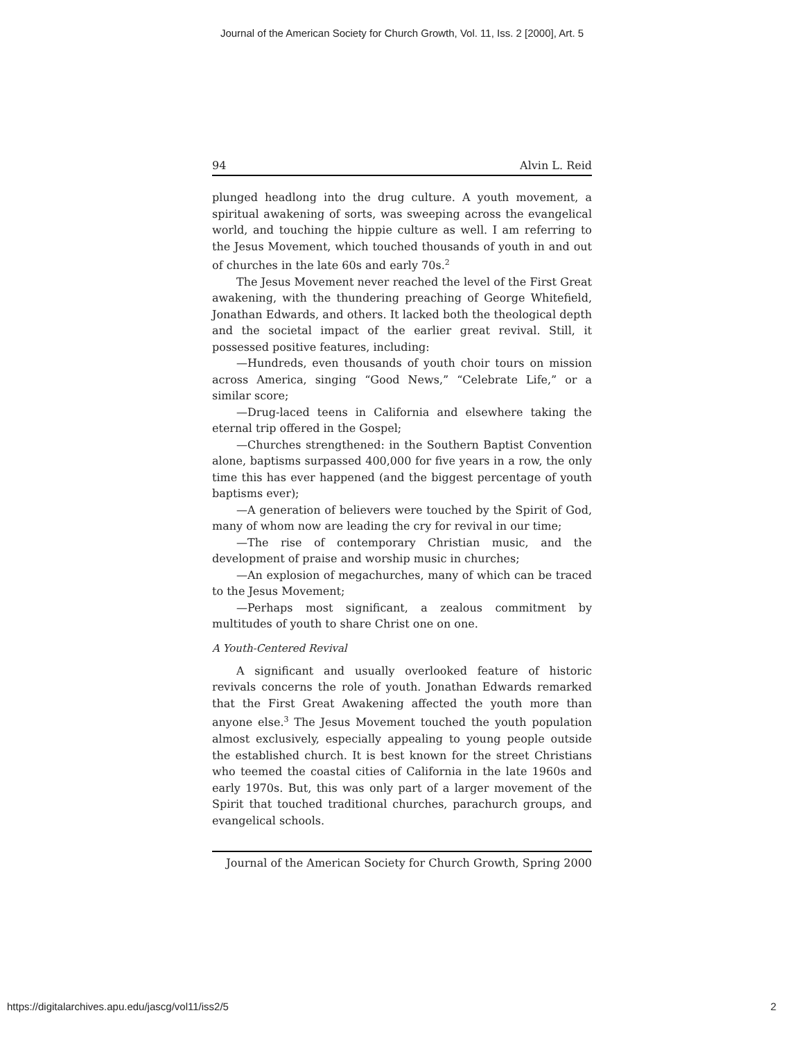Journal of the American Society for Church Growth, Vol. 11, Iss. 2 [2000], Art. 5
94 Alvin L. Reid
plunged headlong into the drug culture. A youth movement, a spiritual awakening of sorts, was sweeping across the evangelical world, and touching the hippie culture as well. I am referring to the Jesus Movement, which touched thousands of youth in and out of churches in the late 60s and early 70s.<sup>2</sup>
The Jesus Movement never reached the level of the First Great awakening, with the thundering preaching of George Whitefield, Jonathan Edwards, and others. It lacked both the theological depth and the societal impact of the earlier great revival. Still, it possessed positive features, including:
—Hundreds, even thousands of youth choir tours on mission across America, singing “Good News,” “Celebrate Life,” or a similar score;
—Drug-laced teens in California and elsewhere taking the eternal trip offered in the Gospel;
—Churches strengthened: in the Southern Baptist Convention alone, baptisms surpassed 400,000 for five years in a row, the only time this has ever happened (and the biggest percentage of youth baptisms ever);
—A generation of believers were touched by the Spirit of God, many of whom now are leading the cry for revival in our time;
—The rise of contemporary Christian music, and the development of praise and worship music in churches;
—An explosion of megachurches, many of which can be traced to the Jesus Movement;
—Perhaps most significant, a zealous commitment by multitudes of youth to share Christ one on one.
A Youth-Centered Revival
A significant and usually overlooked feature of historic revivals concerns the role of youth. Jonathan Edwards remarked that the First Great Awakening affected the youth more than anyone else.<sup>3</sup> The Jesus Movement touched the youth population almost exclusively, especially appealing to young people outside the established church. It is best known for the street Christians who teemed the coastal cities of California in the late 1960s and early 1970s. But, this was only part of a larger movement of the Spirit that touched traditional churches, parachurch groups, and evangelical schools.
Journal of the American Society for Church Growth, Spring 2000
https://digitalarchives.apu.edu/jascg/vol11/iss2/5 2